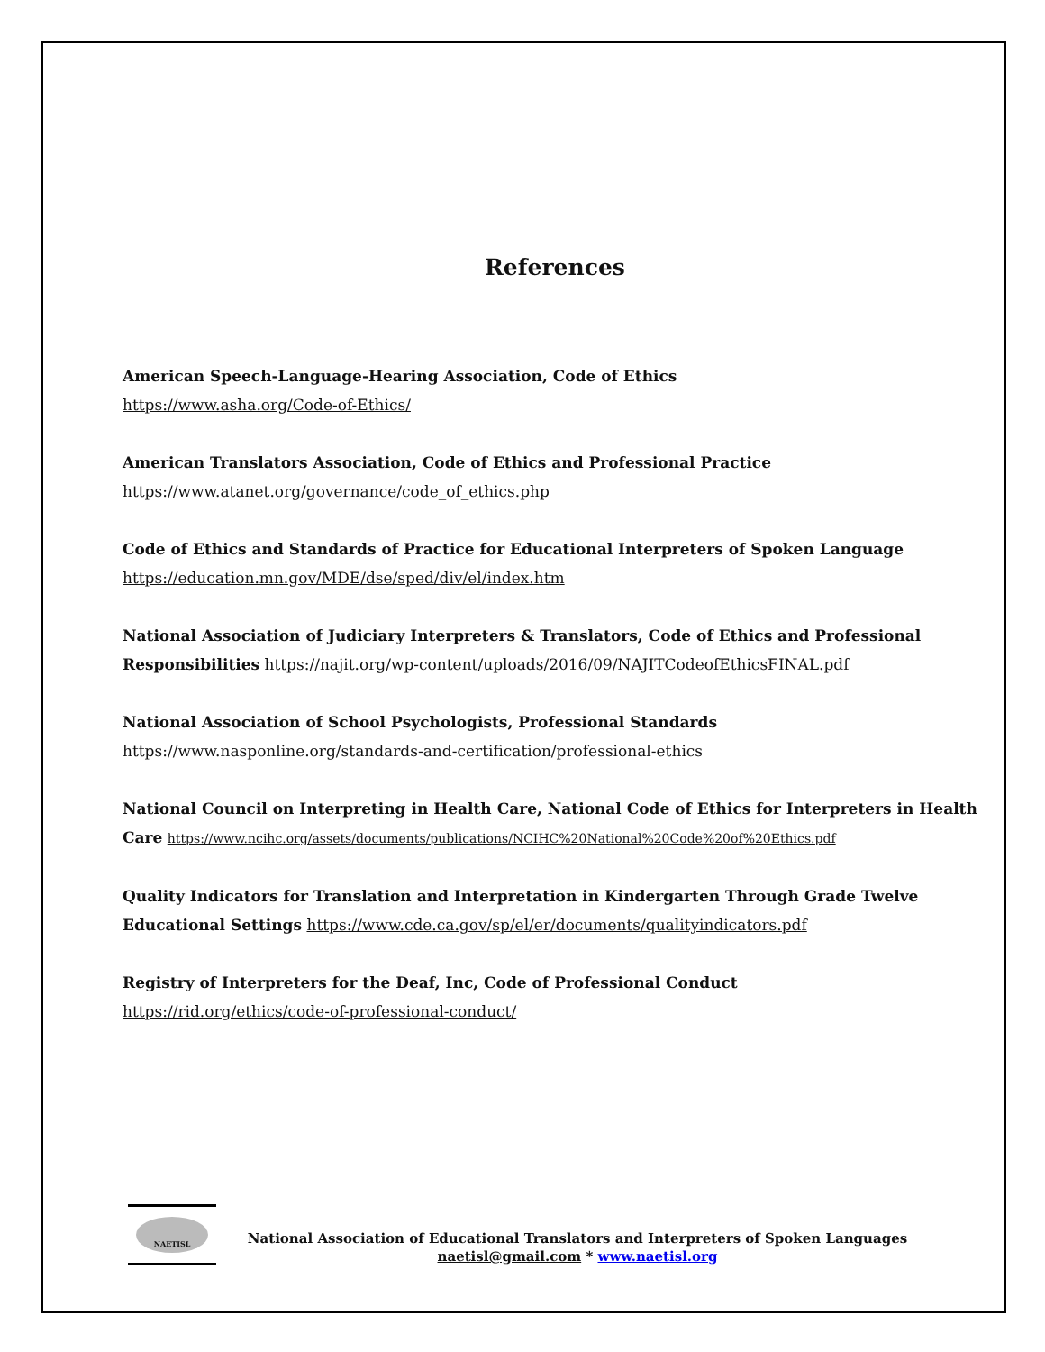References
American Speech-Language-Hearing Association, Code of Ethics
https://www.asha.org/Code-of-Ethics/
American Translators Association, Code of Ethics and Professional Practice
https://www.atanet.org/governance/code_of_ethics.php
Code of Ethics and Standards of Practice for Educational Interpreters of Spoken Language
https://education.mn.gov/MDE/dse/sped/div/el/index.htm
National Association of Judiciary Interpreters & Translators, Code of Ethics and Professional Responsibilities https://najit.org/wp-content/uploads/2016/09/NAJITCodeofEthicsFINAL.pdf
National Association of School Psychologists, Professional Standards
https://www.nasponline.org/standards-and-certification/professional-ethics
National Council on Interpreting in Health Care, National Code of Ethics for Interpreters in Health Care https://www.ncihc.org/assets/documents/publications/NCIHC%20National%20Code%20of%20Ethics.pdf
Quality Indicators for Translation and Interpretation in Kindergarten Through Grade Twelve Educational Settings https://www.cde.ca.gov/sp/el/er/documents/qualityindicators.pdf
Registry of Interpreters for the Deaf, Inc, Code of Professional Conduct
https://rid.org/ethics/code-of-professional-conduct/
NAETISL
National Association of Educational Translators and Interpreters of Spoken Languages
naetisl@gmail.com * www.naetisl.org